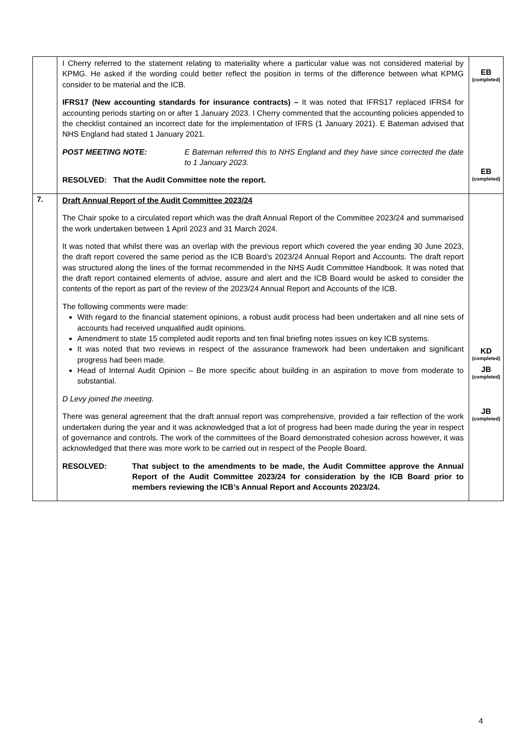| | I Cherry referred to the statement relating to materiality where a particular value was not considered material by KPMG. He asked if the wording could better reflect the position in terms of the difference between what KPMG consider to be material and the ICB. IFRS17 (New accounting standards for insurance contracts) – It was noted that IFRS17 replaced IFRS4 for accounting periods starting on or after 1 January 2023. I Cherry commented that the accounting policies appended to the checklist contained an incorrect date for the implementation of IFRS (1 January 2021). E Bateman advised that NHS England had stated 1 January 2021. POST MEETING NOTE: E Bateman referred this to NHS England and they have since corrected the date to 1 January 2023. RESOLVED: That the Audit Committee note the report. | EB (completed) EB (completed) |
| 7. | Draft Annual Report of the Audit Committee 2023/24 The Chair spoke to a circulated report which was the draft Annual Report of the Committee 2023/24 and summarised the work undertaken between 1 April 2023 and 31 March 2024. It was noted that whilst there was an overlap with the previous report which covered the year ending 30 June 2023, the draft report covered the same period as the ICB Board’s 2023/24 Annual Report and Accounts. The draft report was structured along the lines of the format recommended in the NHS Audit Committee Handbook. It was noted that the draft report contained elements of advise, assure and alert and the ICB Board would be asked to consider the contents of the report as part of the review of the 2023/24 Annual Report and Accounts of the ICB. The following comments were made: With regard to the financial statement opinions, a robust audit process had been undertaken and all nine sets of accounts had received unqualified audit opinions. Amendment to state 15 completed audit reports and ten final briefing notes issues on key ICB systems. It was noted that two reviews in respect of the assurance framework had been undertaken and significant progress had been made. Head of Internal Audit Opinion – Be more specific about building in an aspiration to move from moderate to substantial. D Levy joined the meeting. There was general agreement that the draft annual report was comprehensive, provided a fair reflection of the work undertaken during the year and it was acknowledged that a lot of progress had been made during the year in respect of governance and controls. The work of the committees of the Board demonstrated cohesion across however, it was acknowledged that there was more work to be carried out in respect of the People Board. RESOLVED: That subject to the amendments to be made, the Audit Committee approve the Annual Report of the Audit Committee 2023/24 for consideration by the ICB Board prior to members reviewing the ICB’s Annual Report and Accounts 2023/24. | KD (completed) JB (completed) JB (completed) |
4